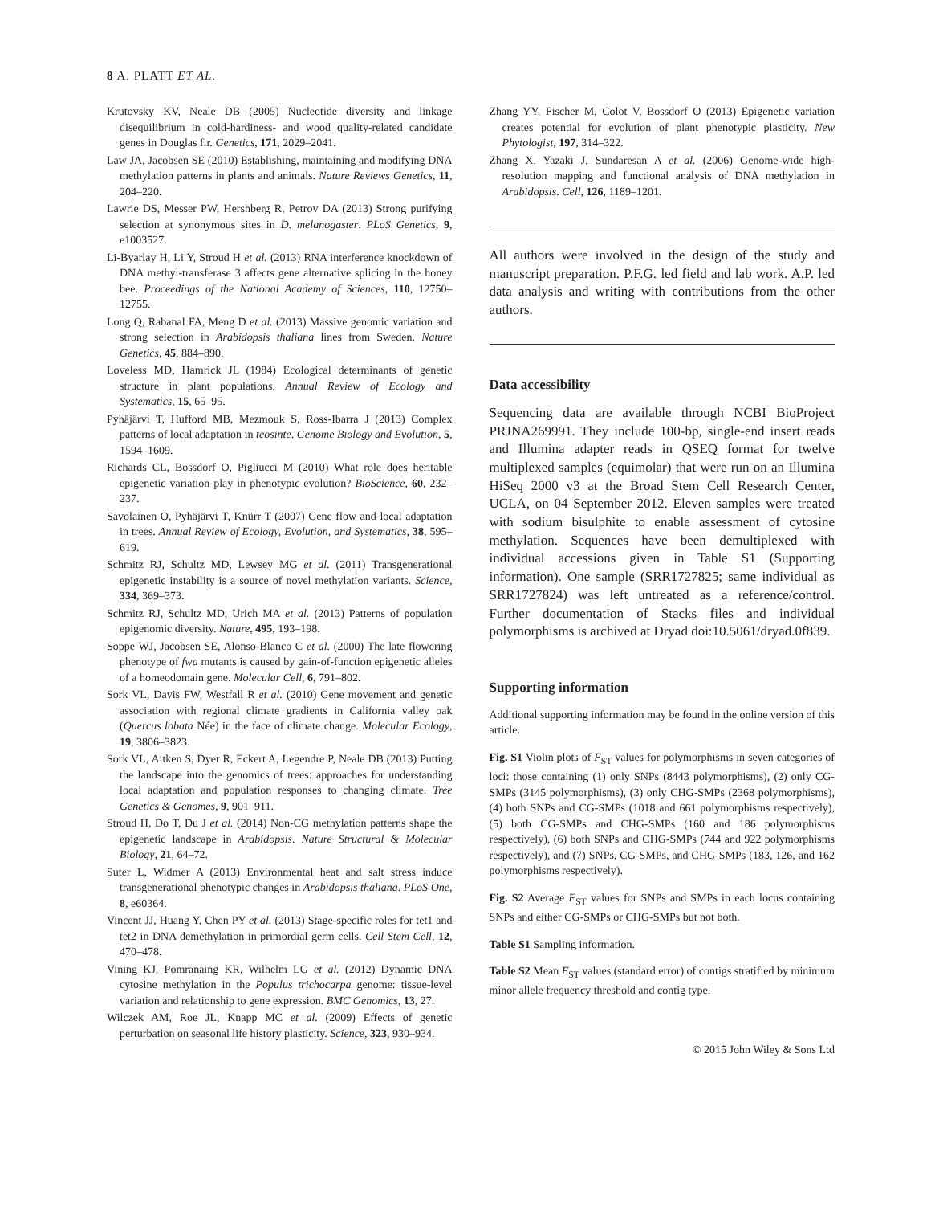8 A. PLATT ET AL.
Krutovsky KV, Neale DB (2005) Nucleotide diversity and linkage disequilibrium in cold-hardiness- and wood quality-related candidate genes in Douglas fir. Genetics, 171, 2029–2041.
Law JA, Jacobsen SE (2010) Establishing, maintaining and modifying DNA methylation patterns in plants and animals. Nature Reviews Genetics, 11, 204–220.
Lawrie DS, Messer PW, Hershberg R, Petrov DA (2013) Strong purifying selection at synonymous sites in D. melanogaster. PLoS Genetics, 9, e1003527.
Li-Byarlay H, Li Y, Stroud H et al. (2013) RNA interference knockdown of DNA methyl-transferase 3 affects gene alternative splicing in the honey bee. Proceedings of the National Academy of Sciences, 110, 12750–12755.
Long Q, Rabanal FA, Meng D et al. (2013) Massive genomic variation and strong selection in Arabidopsis thaliana lines from Sweden. Nature Genetics, 45, 884–890.
Loveless MD, Hamrick JL (1984) Ecological determinants of genetic structure in plant populations. Annual Review of Ecology and Systematics, 15, 65–95.
Pyhäjärvi T, Hufford MB, Mezmouk S, Ross-Ibarra J (2013) Complex patterns of local adaptation in teosinte. Genome Biology and Evolution, 5, 1594–1609.
Richards CL, Bossdorf O, Pigliucci M (2010) What role does heritable epigenetic variation play in phenotypic evolution? BioScience, 60, 232–237.
Savolainen O, Pyhäjärvi T, Knürr T (2007) Gene flow and local adaptation in trees. Annual Review of Ecology, Evolution, and Systematics, 38, 595–619.
Schmitz RJ, Schultz MD, Lewsey MG et al. (2011) Transgenerational epigenetic instability is a source of novel methylation variants. Science, 334, 369–373.
Schmitz RJ, Schultz MD, Urich MA et al. (2013) Patterns of population epigenomic diversity. Nature, 495, 193–198.
Soppe WJ, Jacobsen SE, Alonso-Blanco C et al. (2000) The late flowering phenotype of fwa mutants is caused by gain-of-function epigenetic alleles of a homeodomain gene. Molecular Cell, 6, 791–802.
Sork VL, Davis FW, Westfall R et al. (2010) Gene movement and genetic association with regional climate gradients in California valley oak (Quercus lobata Née) in the face of climate change. Molecular Ecology, 19, 3806–3823.
Sork VL, Aitken S, Dyer R, Eckert A, Legendre P, Neale DB (2013) Putting the landscape into the genomics of trees: approaches for understanding local adaptation and population responses to changing climate. Tree Genetics & Genomes, 9, 901–911.
Stroud H, Do T, Du J et al. (2014) Non-CG methylation patterns shape the epigenetic landscape in Arabidopsis. Nature Structural & Molecular Biology, 21, 64–72.
Suter L, Widmer A (2013) Environmental heat and salt stress induce transgenerational phenotypic changes in Arabidopsis thaliana. PLoS One, 8, e60364.
Vincent JJ, Huang Y, Chen PY et al. (2013) Stage-specific roles for tet1 and tet2 in DNA demethylation in primordial germ cells. Cell Stem Cell, 12, 470–478.
Vining KJ, Pomranaing KR, Wilhelm LG et al. (2012) Dynamic DNA cytosine methylation in the Populus trichocarpa genome: tissue-level variation and relationship to gene expression. BMC Genomics, 13, 27.
Wilczek AM, Roe JL, Knapp MC et al. (2009) Effects of genetic perturbation on seasonal life history plasticity. Science, 323, 930–934.
Zhang YY, Fischer M, Colot V, Bossdorf O (2013) Epigenetic variation creates potential for evolution of plant phenotypic plasticity. New Phytologist, 197, 314–322.
Zhang X, Yazaki J, Sundaresan A et al. (2006) Genome-wide high-resolution mapping and functional analysis of DNA methylation in Arabidopsis. Cell, 126, 1189–1201.
All authors were involved in the design of the study and manuscript preparation. P.F.G. led field and lab work. A.P. led data analysis and writing with contributions from the other authors.
Data accessibility
Sequencing data are available through NCBI BioProject PRJNA269991. They include 100-bp, single-end insert reads and Illumina adapter reads in QSEQ format for twelve multiplexed samples (equimolar) that were run on an Illumina HiSeq 2000 v3 at the Broad Stem Cell Research Center, UCLA, on 04 September 2012. Eleven samples were treated with sodium bisulphite to enable assessment of cytosine methylation. Sequences have been demultiplexed with individual accessions given in Table S1 (Supporting information). One sample (SRR1727825; same individual as SRR1727824) was left untreated as a reference/control. Further documentation of Stacks files and individual polymorphisms is archived at Dryad doi:10.5061/dryad.0f839.
Supporting information
Additional supporting information may be found in the online version of this article.
Fig. S1 Violin plots of F<sub>ST</sub> values for polymorphisms in seven categories of loci: those containing (1) only SNPs (8443 polymorphisms), (2) only CG-SMPs (3145 polymorphisms), (3) only CHG-SMPs (2368 polymorphisms), (4) both SNPs and CG-SMPs (1018 and 661 polymorphisms respectively), (5) both CG-SMPs and CHG-SMPs (160 and 186 polymorphisms respectively), (6) both SNPs and CHG-SMPs (744 and 922 polymorphisms respectively), and (7) SNPs, CG-SMPs, and CHG-SMPs (183, 126, and 162 polymorphisms respectively).
Fig. S2 Average F<sub>ST</sub> values for SNPs and SMPs in each locus containing SNPs and either CG-SMPs or CHG-SMPs but not both.
Table S1 Sampling information.
Table S2 Mean F<sub>ST</sub> values (standard error) of contigs stratified by minimum minor allele frequency threshold and contig type.
© 2015 John Wiley & Sons Ltd